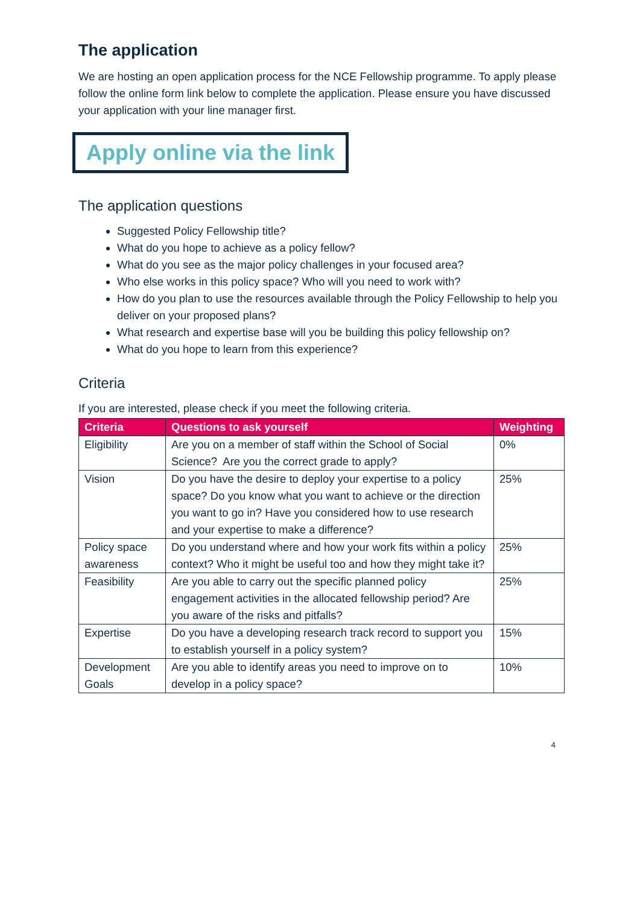The application
We are hosting an open application process for the NCE Fellowship programme. To apply please follow the online form link below to complete the application. Please ensure you have discussed your application with your line manager first.
Apply online via the link
The application questions
Suggested Policy Fellowship title?
What do you hope to achieve as a policy fellow?
What do you see as the major policy challenges in your focused area?
Who else works in this policy space? Who will you need to work with?
How do you plan to use the resources available through the Policy Fellowship to help you deliver on your proposed plans?
What research and expertise base will you be building this policy fellowship on?
What do you hope to learn from this experience?
Criteria
If you are interested, please check if you meet the following criteria.
| Criteria | Questions to ask yourself | Weighting |
| --- | --- | --- |
| Eligibility | Are you on a member of staff within the School of Social Science? Are you the correct grade to apply? | 0% |
| Vision | Do you have the desire to deploy your expertise to a policy space? Do you know what you want to achieve or the direction you want to go in? Have you considered how to use research and your expertise to make a difference? | 25% |
| Policy space awareness | Do you understand where and how your work fits within a policy context? Who it might be useful too and how they might take it? | 25% |
| Feasibility | Are you able to carry out the specific planned policy engagement activities in the allocated fellowship period? Are you aware of the risks and pitfalls? | 25% |
| Expertise | Do you have a developing research track record to support you to establish yourself in a policy system? | 15% |
| Development Goals | Are you able to identify areas you need to improve on to develop in a policy space? | 10% |
4